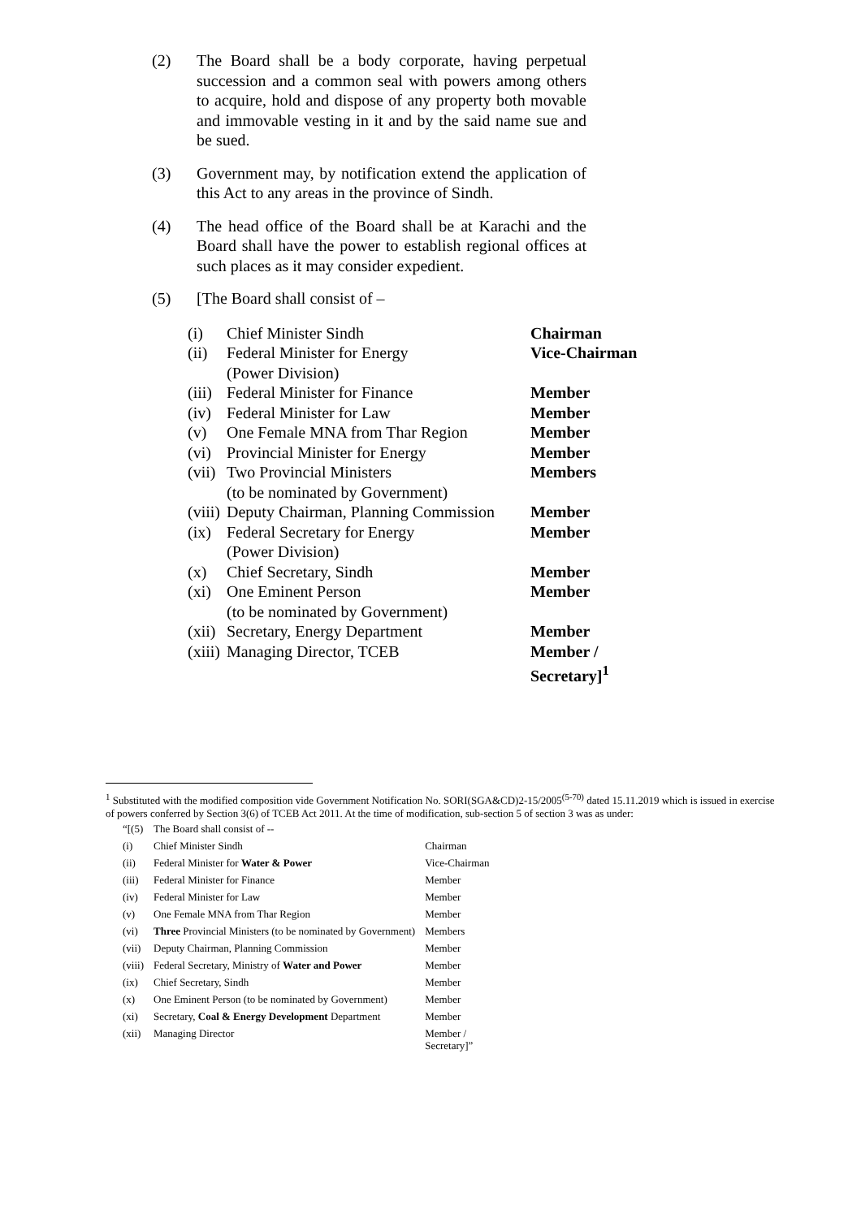(2) The Board shall be a body corporate, having perpetual succession and a common seal with powers among others to acquire, hold and dispose of any property both movable and immovable vesting in it and by the said name sue and be sued.
(3) Government may, by notification extend the application of this Act to any areas in the province of Sindh.
(4) The head office of the Board shall be at Karachi and the Board shall have the power to establish regional offices at such places as it may consider expedient.
(5) [The Board shall consist of –
| (i) | Chief Minister Sindh | Chairman |
| (ii) | Federal Minister for Energy (Power Division) | Vice-Chairman |
| (iii) | Federal Minister for Finance | Member |
| (iv) | Federal Minister for Law | Member |
| (v) | One Female MNA from Thar Region | Member |
| (vi) | Provincial Minister for Energy | Member |
| (vii) | Two Provincial Ministers (to be nominated by Government) | Members |
| (viii) | Deputy Chairman, Planning Commission | Member |
| (ix) | Federal Secretary for Energy (Power Division) | Member |
| (x) | Chief Secretary, Sindh | Member |
| (xi) | One Eminent Person (to be nominated by Government) | Member |
| (xii) | Secretary, Energy Department | Member |
| (xiii) | Managing Director, TCEB | Member / Secretary]<sup>1</sup> |
<sup>1</sup> Substituted with the modified composition vide Government Notification No. SORI(SGA&CD)2-15/2005<sup>(5-70)</sup> dated 15.11.2019 which is issued in exercise of powers conferred by Section 3(6) of TCEB Act 2011. At the time of modification, sub-section 5 of section 3 was as under:
| “[(5) | The Board shall consist of -- | |
| (i) | Chief Minister Sindh | Chairman |
| (ii) | Federal Minister for Water & Power | Vice-Chairman |
| (iii) | Federal Minister for Finance | Member |
| (iv) | Federal Minister for Law | Member |
| (v) | One Female MNA from Thar Region | Member |
| (vi) | Three Provincial Ministers (to be nominated by Government) | Members |
| (vii) | Deputy Chairman, Planning Commission | Member |
| (viii) | Federal Secretary, Ministry of Water and Power | Member |
| (ix) | Chief Secretary, Sindh | Member |
| (x) | One Eminent Person (to be nominated by Government) | Member |
| (xi) | Secretary, Coal & Energy Development Department | Member |
| (xii) | Managing Director | Member / Secretary]” |